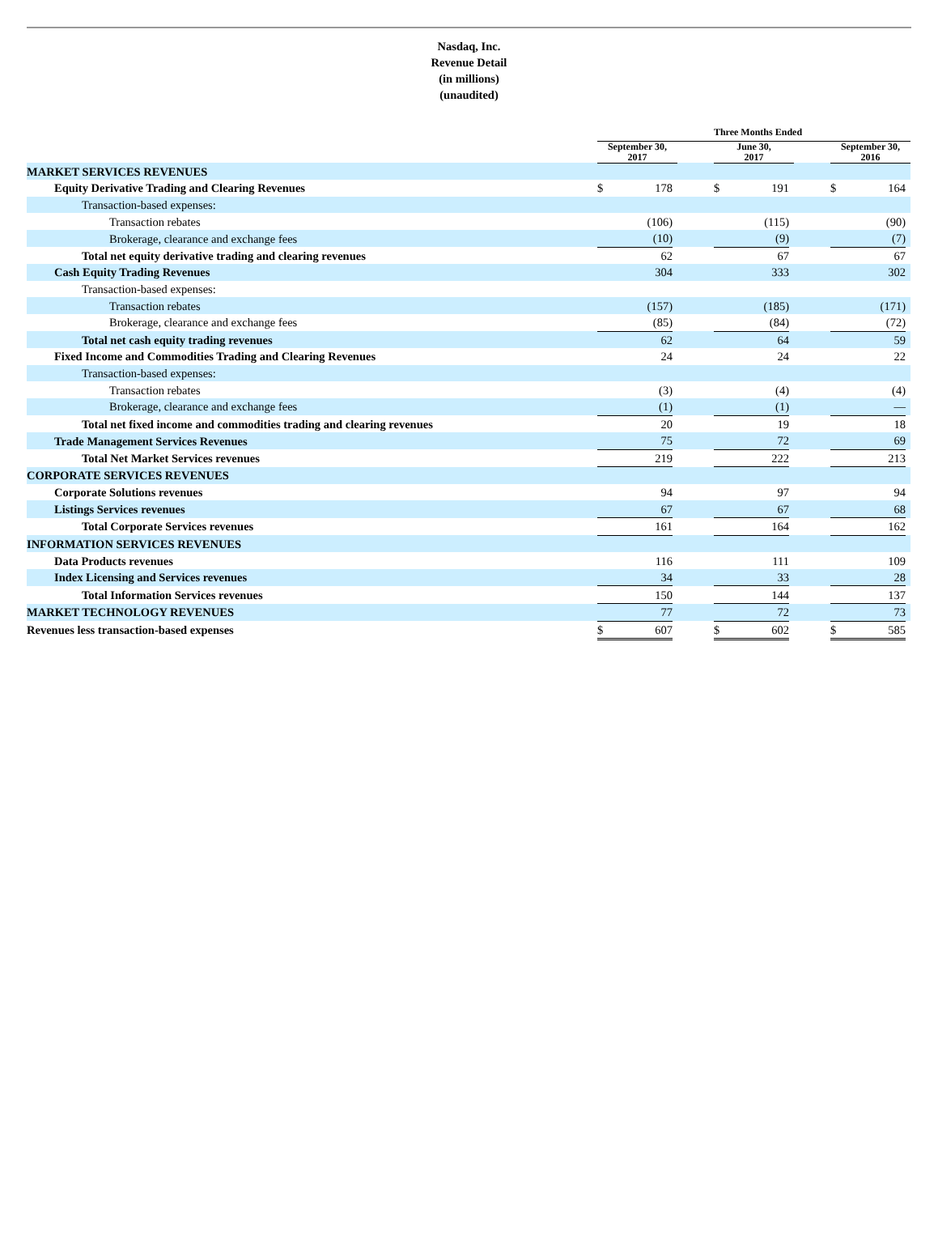Nasdaq, Inc.
Revenue Detail
(in millions)
(unaudited)
| | Three Months Ended | | | | | | | | | | |
| --- | --- | --- | --- | --- | --- | --- | --- | --- | --- | --- | --- |
| | September 30, 2017 | | | | June 30, 2017 | | | | September 30, 2016 | | |
| MARKET SERVICES REVENUES | | | | | | | | | | | |
| Equity Derivative Trading and Clearing Revenues | $ | 178 | | | $ | 191 | | | $ | 164 | |
| Transaction-based expenses: | | | | | | | | | | | |
| Transaction rebates | | (106) | | | | (115) | | | | (90) | |
| Brokerage, clearance and exchange fees | | (10) | | | | (9) | | | | (7) | |
| Total net equity derivative trading and clearing revenues | | 62 | | | | 67 | | | | 67 | |
| Cash Equity Trading Revenues | | 304 | | | | 333 | | | | 302 | |
| Transaction-based expenses: | | | | | | | | | | | |
| Transaction rebates | | (157) | | | | (185) | | | | (171) | |
| Brokerage, clearance and exchange fees | | (85) | | | | (84) | | | | (72) | |
| Total net cash equity trading revenues | | 62 | | | | 64 | | | | 59 | |
| Fixed Income and Commodities Trading and Clearing Revenues | | 24 | | | | 24 | | | | 22 | |
| Transaction-based expenses: | | | | | | | | | | | |
| Transaction rebates | | (3) | | | | (4) | | | | (4) | |
| Brokerage, clearance and exchange fees | | (1) | | | | (1) | | | | — | |
| Total net fixed income and commodities trading and clearing revenues | | 20 | | | | 19 | | | | 18 | |
| Trade Management Services Revenues | | 75 | | | | 72 | | | | 69 | |
| Total Net Market Services revenues | | 219 | | | | 222 | | | | 213 | |
| CORPORATE SERVICES REVENUES | | | | | | | | | | | |
| Corporate Solutions revenues | | 94 | | | | 97 | | | | 94 | |
| Listings Services revenues | | 67 | | | | 67 | | | | 68 | |
| Total Corporate Services revenues | | 161 | | | | 164 | | | | 162 | |
| INFORMATION SERVICES REVENUES | | | | | | | | | | | |
| Data Products revenues | | 116 | | | | 111 | | | | 109 | |
| Index Licensing and Services revenues | | 34 | | | | 33 | | | | 28 | |
| Total Information Services revenues | | 150 | | | | 144 | | | | 137 | |
| MARKET TECHNOLOGY REVENUES | | 77 | | | | 72 | | | | 73 | |
| Revenues less transaction-based expenses | $ | 607 | | | $ | 602 | | | $ | 585 | |